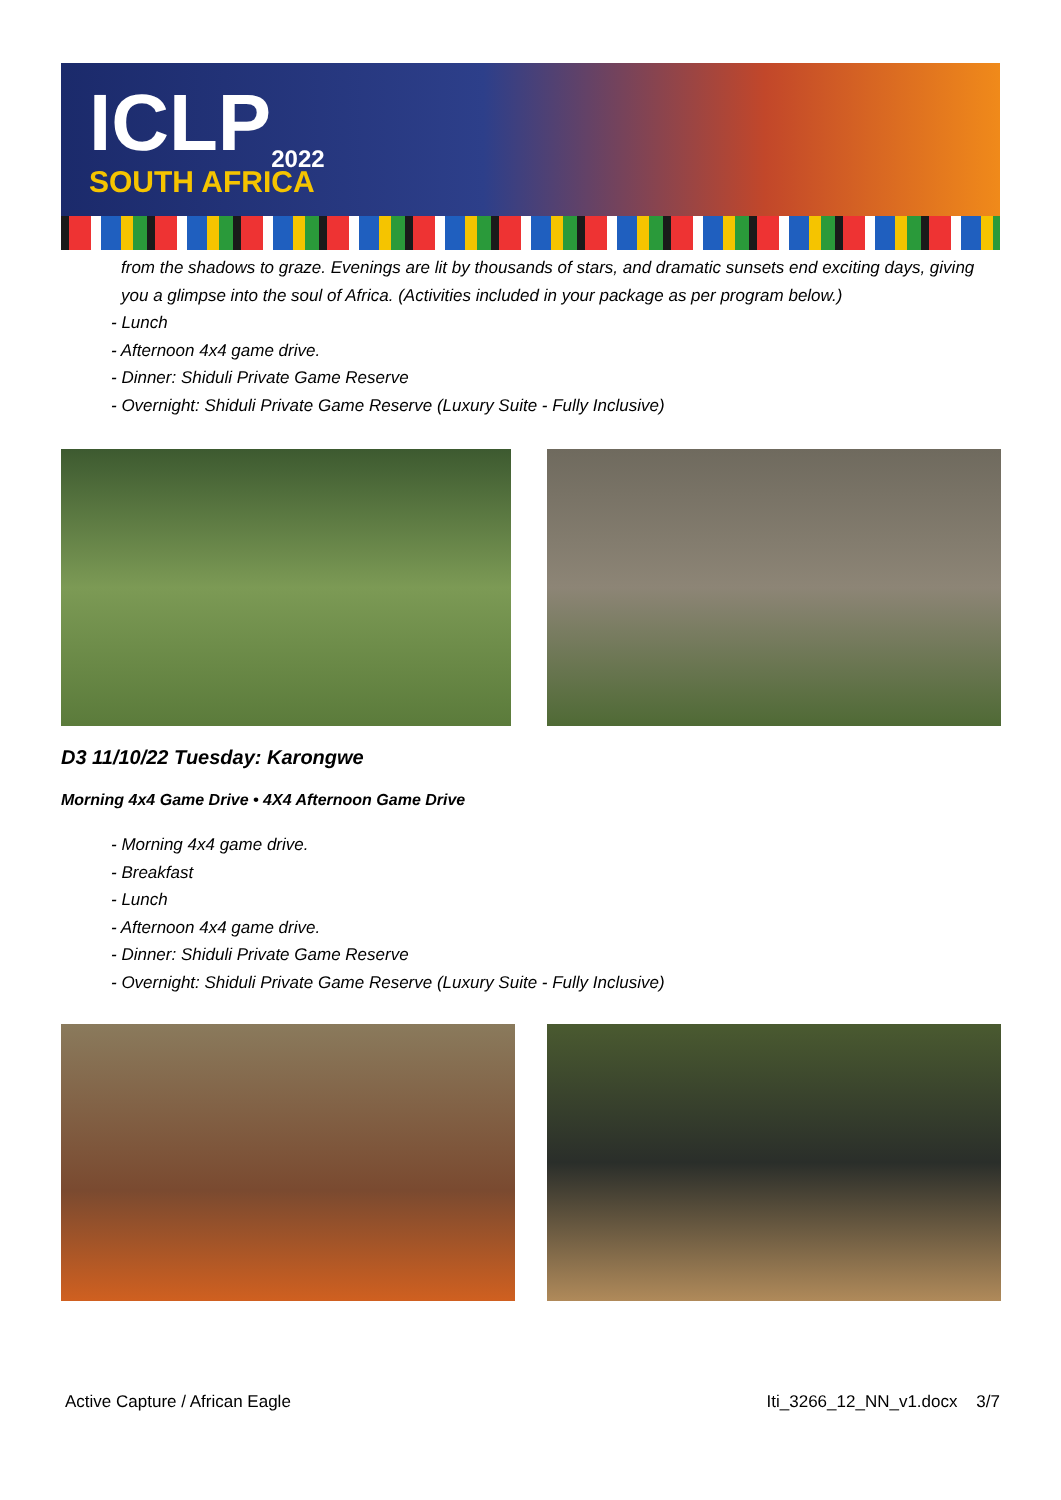ICLP<sub>2022</sub>
SOUTH AFRICA
from the shadows to graze. Evenings are lit by thousands of stars, and dramatic sunsets end exciting days, giving you a glimpse into the soul of Africa. (Activities included in your package as per program below.)
- Lunch
- Afternoon 4x4 game drive.
- Dinner: Shiduli Private Game Reserve
- Overnight: Shiduli Private Game Reserve (Luxury Suite - Fully Inclusive)
D3 11/10/22 Tuesday: Karongwe
Morning 4x4 Game Drive • 4X4 Afternoon Game Drive
- Morning 4x4 game drive.
- Breakfast
- Lunch
- Afternoon 4x4 game drive.
- Dinner: Shiduli Private Game Reserve
- Overnight: Shiduli Private Game Reserve (Luxury Suite - Fully Inclusive)
Active Capture / African Eagle Iti_3266_12_NN_v1.docx 3/7